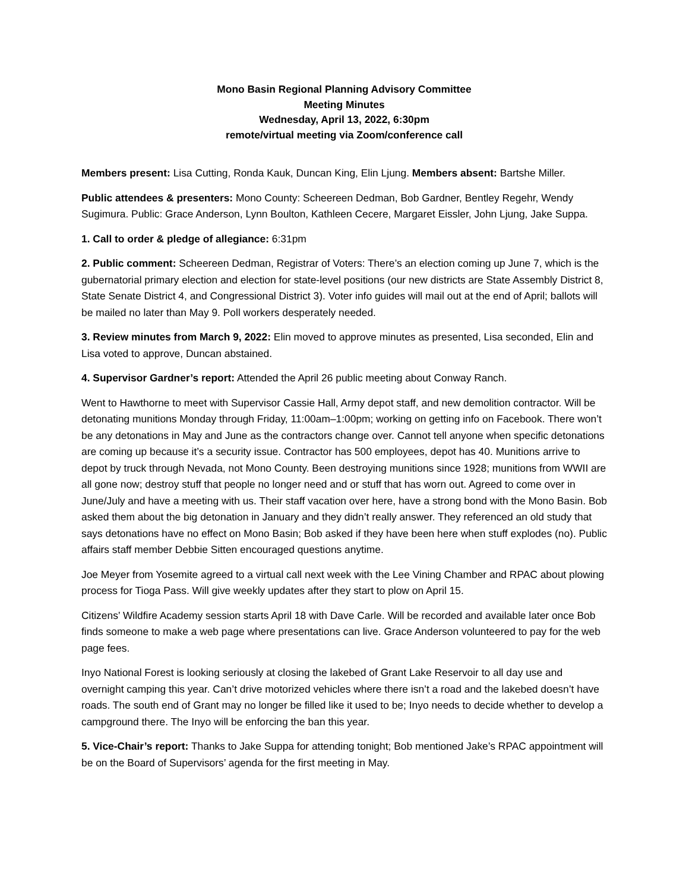Mono Basin Regional Planning Advisory Committee
Meeting Minutes
Wednesday, April 13, 2022, 6:30pm
remote/virtual meeting via Zoom/conference call
Members present: Lisa Cutting, Ronda Kauk, Duncan King, Elin Ljung. Members absent: Bartshe Miller.
Public attendees & presenters: Mono County: Scheereen Dedman, Bob Gardner, Bentley Regehr, Wendy Sugimura. Public: Grace Anderson, Lynn Boulton, Kathleen Cecere, Margaret Eissler, John Ljung, Jake Suppa.
1. Call to order & pledge of allegiance: 6:31pm
2. Public comment: Scheereen Dedman, Registrar of Voters: There’s an election coming up June 7, which is the gubernatorial primary election and election for state-level positions (our new districts are State Assembly District 8, State Senate District 4, and Congressional District 3). Voter info guides will mail out at the end of April; ballots will be mailed no later than May 9. Poll workers desperately needed.
3. Review minutes from March 9, 2022: Elin moved to approve minutes as presented, Lisa seconded, Elin and Lisa voted to approve, Duncan abstained.
4. Supervisor Gardner’s report: Attended the April 26 public meeting about Conway Ranch.
Went to Hawthorne to meet with Supervisor Cassie Hall, Army depot staff, and new demolition contractor. Will be detonating munitions Monday through Friday, 11:00am–1:00pm; working on getting info on Facebook. There won’t be any detonations in May and June as the contractors change over. Cannot tell anyone when specific detonations are coming up because it’s a security issue. Contractor has 500 employees, depot has 40. Munitions arrive to depot by truck through Nevada, not Mono County. Been destroying munitions since 1928; munitions from WWII are all gone now; destroy stuff that people no longer need and or stuff that has worn out. Agreed to come over in June/July and have a meeting with us. Their staff vacation over here, have a strong bond with the Mono Basin. Bob asked them about the big detonation in January and they didn’t really answer. They referenced an old study that says detonations have no effect on Mono Basin; Bob asked if they have been here when stuff explodes (no). Public affairs staff member Debbie Sitten encouraged questions anytime.
Joe Meyer from Yosemite agreed to a virtual call next week with the Lee Vining Chamber and RPAC about plowing process for Tioga Pass. Will give weekly updates after they start to plow on April 15.
Citizens’ Wildfire Academy session starts April 18 with Dave Carle. Will be recorded and available later once Bob finds someone to make a web page where presentations can live. Grace Anderson volunteered to pay for the web page fees.
Inyo National Forest is looking seriously at closing the lakebed of Grant Lake Reservoir to all day use and overnight camping this year. Can’t drive motorized vehicles where there isn’t a road and the lakebed doesn’t have roads. The south end of Grant may no longer be filled like it used to be; Inyo needs to decide whether to develop a campground there. The Inyo will be enforcing the ban this year.
5. Vice-Chair’s report: Thanks to Jake Suppa for attending tonight; Bob mentioned Jake’s RPAC appointment will be on the Board of Supervisors’ agenda for the first meeting in May.